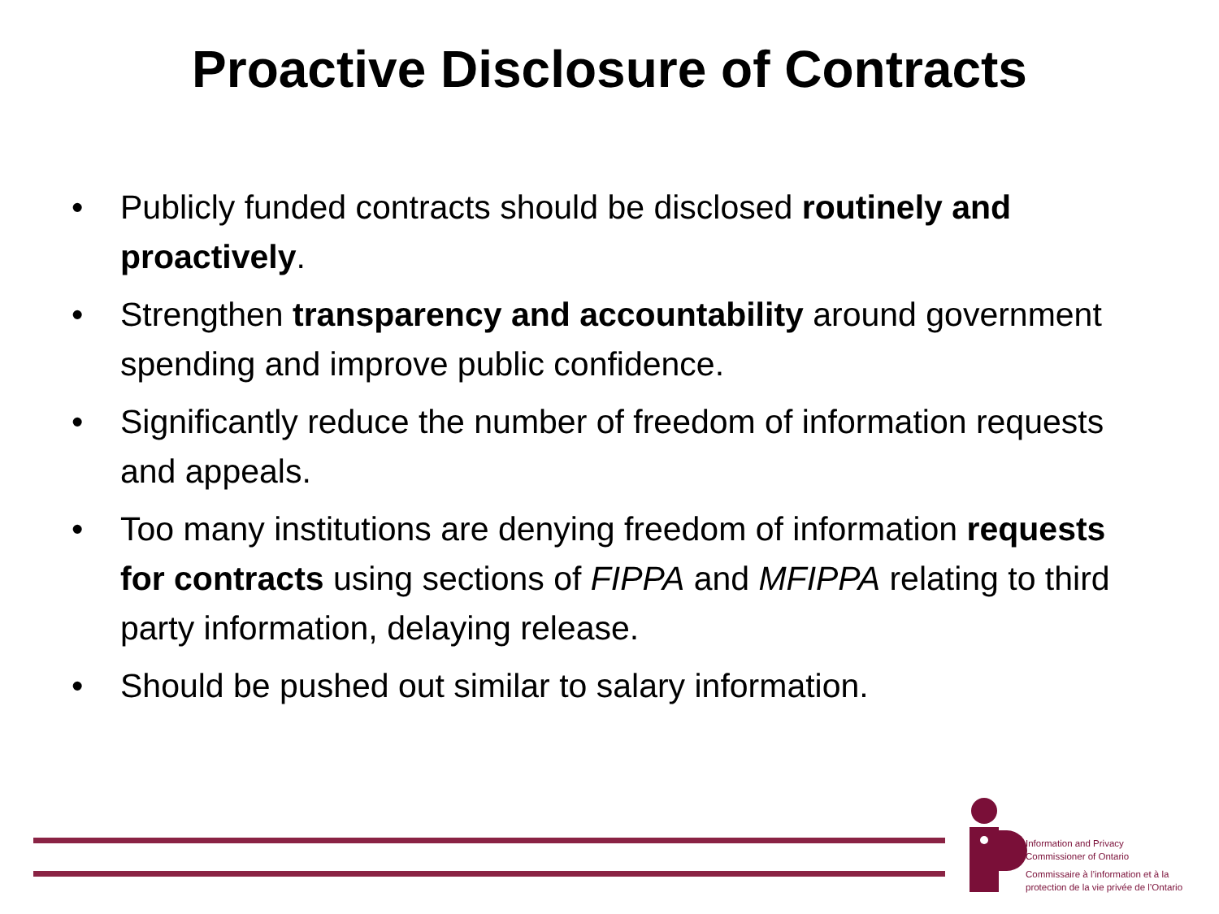Proactive Disclosure of Contracts
• Publicly funded contracts should be disclosed routinely and proactively.
• Strengthen transparency and accountability around government spending and improve public confidence.
• Significantly reduce the number of freedom of information requests and appeals.
• Too many institutions are denying freedom of information requests for contracts using sections of FIPPA and MFIPPA relating to third party information, delaying release.
• Should be pushed out similar to salary information.
Information and Privacy
Commissioner of Ontario
Commissaire à l’information et à la
protection de la vie privée de l’Ontario